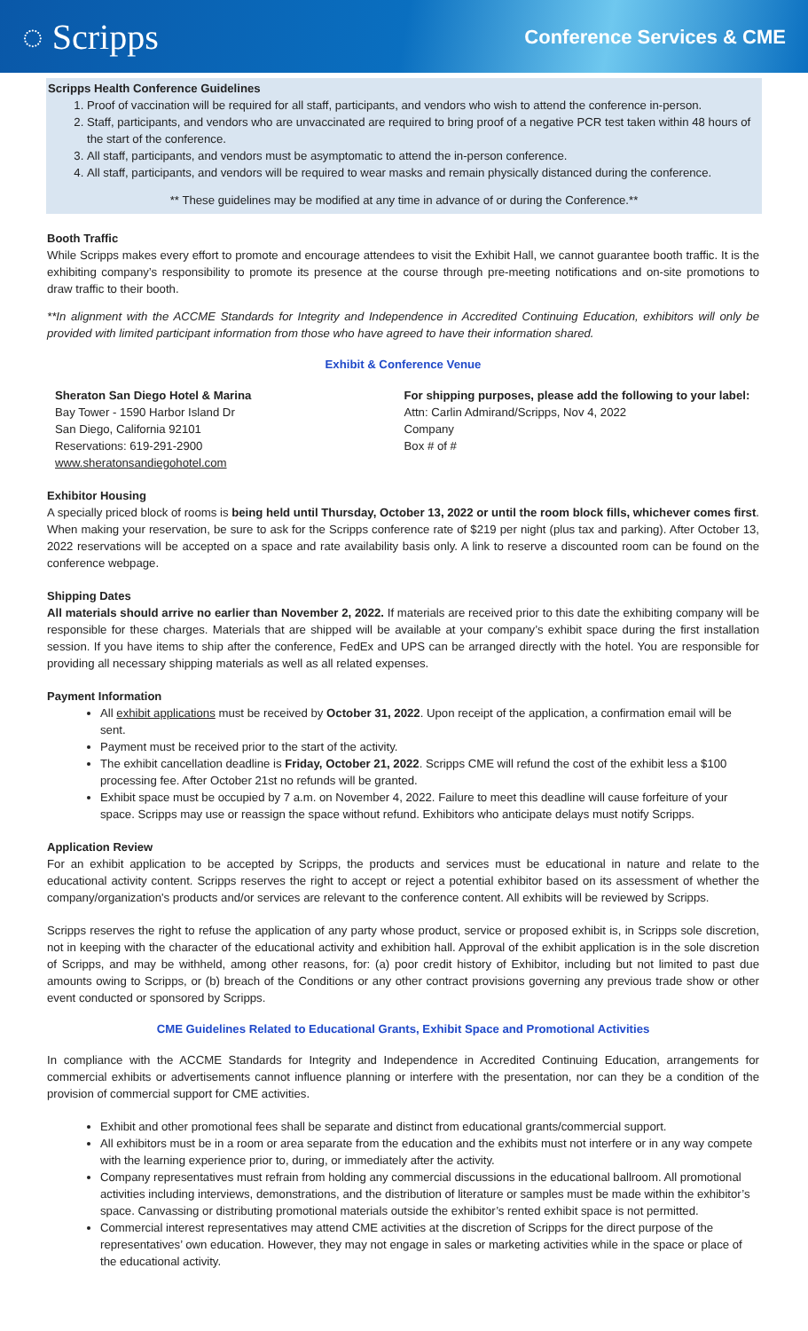◌ Scripps Conference Services & CME
Scripps Health Conference Guidelines
1. Proof of vaccination will be required for all staff, participants, and vendors who wish to attend the conference in-person.
2. Staff, participants, and vendors who are unvaccinated are required to bring proof of a negative PCR test taken within 48 hours of the start of the conference.
3. All staff, participants, and vendors must be asymptomatic to attend the in-person conference.
4. All staff, participants, and vendors will be required to wear masks and remain physically distanced during the conference.
** These guidelines may be modified at any time in advance of or during the Conference.**
Booth Traffic
While Scripps makes every effort to promote and encourage attendees to visit the Exhibit Hall, we cannot guarantee booth traffic. It is the exhibiting company’s responsibility to promote its presence at the course through pre-meeting notifications and on-site promotions to draw traffic to their booth.
**In alignment with the ACCME Standards for Integrity and Independence in Accredited Continuing Education, exhibitors will only be provided with limited participant information from those who have agreed to have their information shared.
Exhibit & Conference Venue
Sheraton San Diego Hotel & Marina
Bay Tower - 1590 Harbor Island Dr
San Diego, California 92101
Reservations: 619-291-2900
www.sheratonsandiegohotel.com
For shipping purposes, please add the following to your label:
Attn: Carlin Admirand/Scripps, Nov 4, 2022
Company
Box # of #
Exhibitor Housing
A specially priced block of rooms is being held until Thursday, October 13, 2022 or until the room block fills, whichever comes first. When making your reservation, be sure to ask for the Scripps conference rate of $219 per night (plus tax and parking). After October 13, 2022 reservations will be accepted on a space and rate availability basis only. A link to reserve a discounted room can be found on the conference webpage.
Shipping Dates
All materials should arrive no earlier than November 2, 2022. If materials are received prior to this date the exhibiting company will be responsible for these charges. Materials that are shipped will be available at your company’s exhibit space during the first installation session. If you have items to ship after the conference, FedEx and UPS can be arranged directly with the hotel. You are responsible for providing all necessary shipping materials as well as all related expenses.
Payment Information
All exhibit applications must be received by October 31, 2022. Upon receipt of the application, a confirmation email will be sent.
Payment must be received prior to the start of the activity.
The exhibit cancellation deadline is Friday, October 21, 2022. Scripps CME will refund the cost of the exhibit less a $100 processing fee. After October 21st no refunds will be granted.
Exhibit space must be occupied by 7 a.m. on November 4, 2022. Failure to meet this deadline will cause forfeiture of your space. Scripps may use or reassign the space without refund. Exhibitors who anticipate delays must notify Scripps.
Application Review
For an exhibit application to be accepted by Scripps, the products and services must be educational in nature and relate to the educational activity content. Scripps reserves the right to accept or reject a potential exhibitor based on its assessment of whether the company/organization's products and/or services are relevant to the conference content. All exhibits will be reviewed by Scripps.
Scripps reserves the right to refuse the application of any party whose product, service or proposed exhibit is, in Scripps sole discretion, not in keeping with the character of the educational activity and exhibition hall. Approval of the exhibit application is in the sole discretion of Scripps, and may be withheld, among other reasons, for: (a) poor credit history of Exhibitor, including but not limited to past due amounts owing to Scripps, or (b) breach of the Conditions or any other contract provisions governing any previous trade show or other event conducted or sponsored by Scripps.
CME Guidelines Related to Educational Grants, Exhibit Space and Promotional Activities
In compliance with the ACCME Standards for Integrity and Independence in Accredited Continuing Education, arrangements for commercial exhibits or advertisements cannot influence planning or interfere with the presentation, nor can they be a condition of the provision of commercial support for CME activities.
Exhibit and other promotional fees shall be separate and distinct from educational grants/commercial support.
All exhibitors must be in a room or area separate from the education and the exhibits must not interfere or in any way compete with the learning experience prior to, during, or immediately after the activity.
Company representatives must refrain from holding any commercial discussions in the educational ballroom. All promotional activities including interviews, demonstrations, and the distribution of literature or samples must be made within the exhibitor’s space. Canvassing or distributing promotional materials outside the exhibitor’s rented exhibit space is not permitted.
Commercial interest representatives may attend CME activities at the discretion of Scripps for the direct purpose of the representatives’ own education. However, they may not engage in sales or marketing activities while in the space or place of the educational activity.